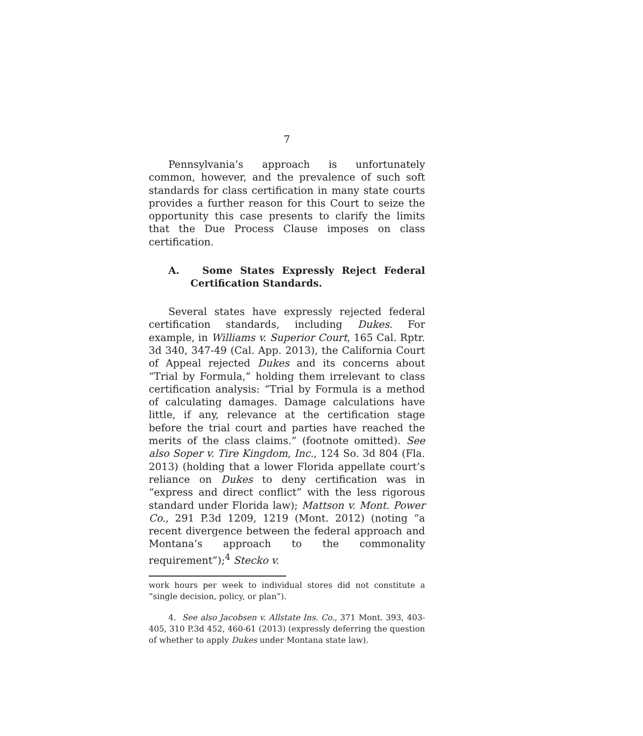7
Pennsylvania’s approach is unfortunately common, however, and the prevalence of such soft standards for class certification in many state courts provides a further reason for this Court to seize the opportunity this case presents to clarify the limits that the Due Process Clause imposes on class certification.
A. Some States Expressly Reject Federal Certification Standards.
Several states have expressly rejected federal certification standards, including Dukes. For example, in Williams v. Superior Court, 165 Cal. Rptr. 3d 340, 347-49 (Cal. App. 2013), the California Court of Appeal rejected Dukes and its concerns about “Trial by Formula,” holding them irrelevant to class certification analysis: “Trial by Formula is a method of calculating damages. Damage calculations have little, if any, relevance at the certification stage before the trial court and parties have reached the merits of the class claims.” (footnote omitted). See also Soper v. Tire Kingdom, Inc., 124 So. 3d 804 (Fla. 2013) (holding that a lower Florida appellate court’s reliance on Dukes to deny certification was in “express and direct conflict” with the less rigorous standard under Florida law); Mattson v. Mont. Power Co., 291 P.3d 1209, 1219 (Mont. 2012) (noting “a recent divergence between the federal approach and Montana’s approach to the commonality requirement”);<sup>4</sup> Stecko v.
work hours per week to individual stores did not constitute a “single decision, policy, or plan”).
4. See also Jacobsen v. Allstate Ins. Co., 371 Mont. 393, 403-405, 310 P.3d 452, 460-61 (2013) (expressly deferring the question of whether to apply Dukes under Montana state law).